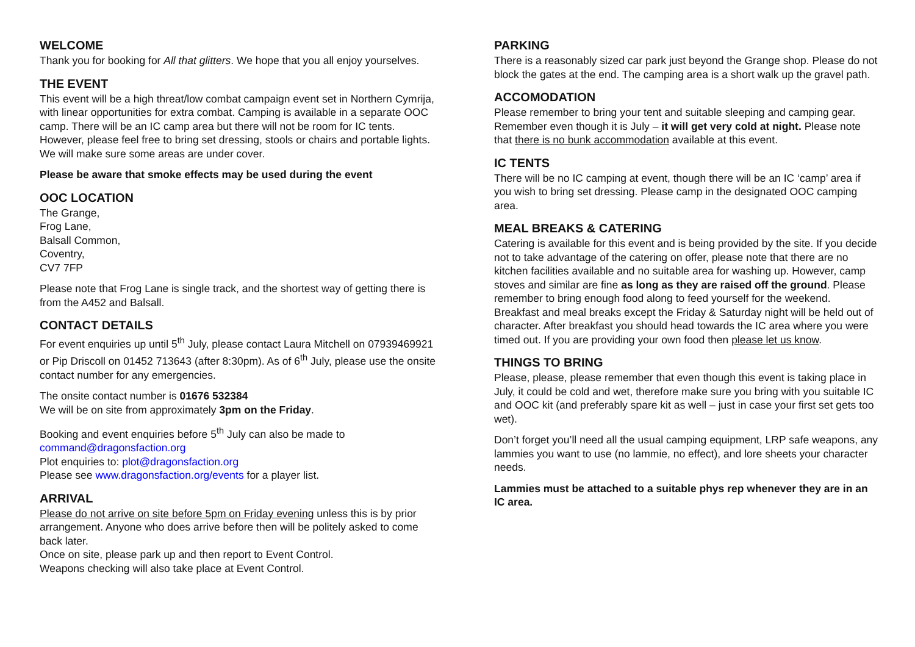WELCOME
Thank you for booking for All that glitters. We hope that you all enjoy yourselves.
THE EVENT
This event will be a high threat/low combat campaign event set in Northern Cymrija, with linear opportunities for extra combat. Camping is available in a separate OOC camp. There will be an IC camp area but there will not be room for IC tents. However, please feel free to bring set dressing, stools or chairs and portable lights. We will make sure some areas are under cover.
Please be aware that smoke effects may be used during the event
OOC LOCATION
The Grange,
Frog Lane,
Balsall Common,
Coventry,
CV7 7FP
Please note that Frog Lane is single track, and the shortest way of getting there is from the A452 and Balsall.
CONTACT DETAILS
For event enquiries up until 5<sup>th</sup> July, please contact Laura Mitchell on 07939469921 or Pip Driscoll on 01452 713643 (after 8:30pm). As of 6<sup>th</sup> July, please use the onsite contact number for any emergencies.
The onsite contact number is 01676 532384
We will be on site from approximately 3pm on the Friday.
Booking and event enquiries before 5<sup>th</sup> July can also be made to command@dragonsfaction.org
Plot enquiries to: plot@dragonsfaction.org
Please see www.dragonsfaction.org/events for a player list.
ARRIVAL
Please do not arrive on site before 5pm on Friday evening unless this is by prior arrangement. Anyone who does arrive before then will be politely asked to come back later.
Once on site, please park up and then report to Event Control.
Weapons checking will also take place at Event Control.
PARKING
There is a reasonably sized car park just beyond the Grange shop. Please do not block the gates at the end. The camping area is a short walk up the gravel path.
ACCOMODATION
Please remember to bring your tent and suitable sleeping and camping gear. Remember even though it is July – it will get very cold at night. Please note that there is no bunk accommodation available at this event.
IC TENTS
There will be no IC camping at event, though there will be an IC ‘camp’ area if you wish to bring set dressing. Please camp in the designated OOC camping area.
MEAL BREAKS & CATERING
Catering is available for this event and is being provided by the site. If you decide not to take advantage of the catering on offer, please note that there are no kitchen facilities available and no suitable area for washing up. However, camp stoves and similar are fine as long as they are raised off the ground. Please remember to bring enough food along to feed yourself for the weekend.
Breakfast and meal breaks except the Friday & Saturday night will be held out of character. After breakfast you should head towards the IC area where you were timed out. If you are providing your own food then please let us know.
THINGS TO BRING
Please, please, please remember that even though this event is taking place in July, it could be cold and wet, therefore make sure you bring with you suitable IC and OOC kit (and preferably spare kit as well – just in case your first set gets too wet).
Don’t forget you’ll need all the usual camping equipment, LRP safe weapons, any lammies you want to use (no lammie, no effect), and lore sheets your character needs.
Lammies must be attached to a suitable phys rep whenever they are in an IC area.